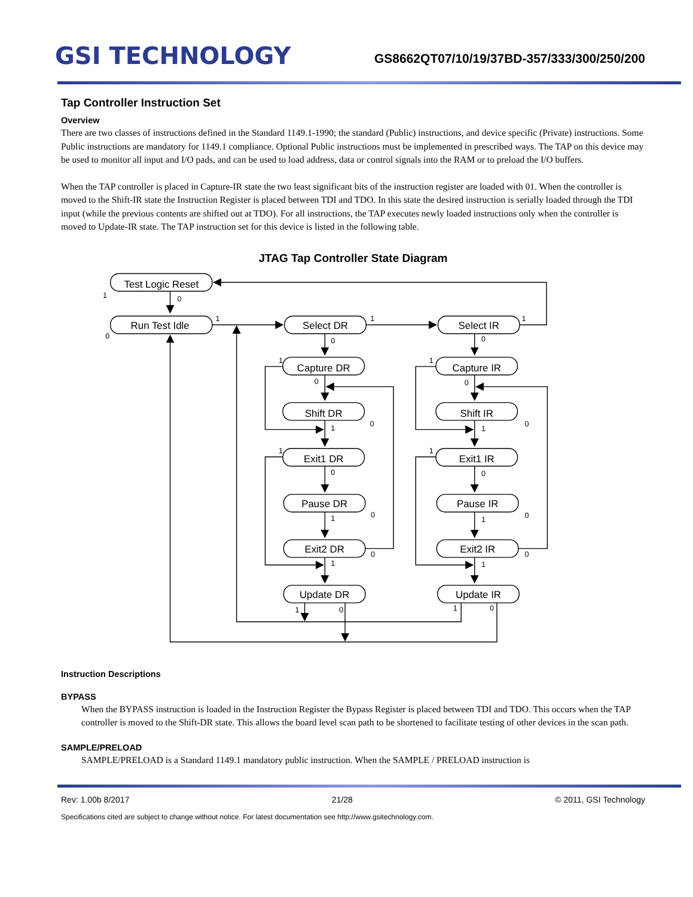GSI TECHNOLOGY
GS8662QT07/10/19/37BD-357/333/300/250/200
Tap Controller Instruction Set
Overview
There are two classes of instructions defined in the Standard 1149.1-1990; the standard (Public) instructions, and device specific (Private) instructions. Some Public instructions are mandatory for 1149.1 compliance. Optional Public instructions must be implemented in prescribed ways. The TAP on this device may be used to monitor all input and I/O pads, and can be used to load address, data or control signals into the RAM or to preload the I/O buffers.
When the TAP controller is placed in Capture-IR state the two least significant bits of the instruction register are loaded with 01. When the controller is moved to the Shift-IR state the Instruction Register is placed between TDI and TDO. In this state the desired instruction is serially loaded through the TDI input (while the previous contents are shifted out at TDO). For all instructions, the TAP executes newly loaded instructions only when the controller is moved to Update-IR state. The TAP instruction set for this device is listed in the following table.
JTAG Tap Controller State Diagram
Test Logic Reset
Run Test Idle
Select DR
Select IR
Capture DR
Capture IR
Shift DR
Shift IR
Exit1 DR
Exit1 IR
Pause DR
Pause IR
Exit2 DR
Exit2 IR
Update DR
Update IR
1
0
0
1
1
1
0
0
1
1
0
0
1
0
1
0
1
1
0
0
1
0
1
0
1
0
1
0
1
0
1
0
Instruction Descriptions
BYPASS
When the BYPASS instruction is loaded in the Instruction Register the Bypass Register is placed between TDI and TDO. This occurs when the TAP controller is moved to the Shift-DR state. This allows the board level scan path to be shortened to facilitate testing of other devices in the scan path.
SAMPLE/PRELOAD
SAMPLE/PRELOAD is a Standard 1149.1 mandatory public instruction. When the SAMPLE / PRELOAD instruction is
Rev: 1.00b 8/2017 21/28 © 2011, GSI Technology
Specifications cited are subject to change without notice. For latest documentation see http://www.gsitechnology.com.